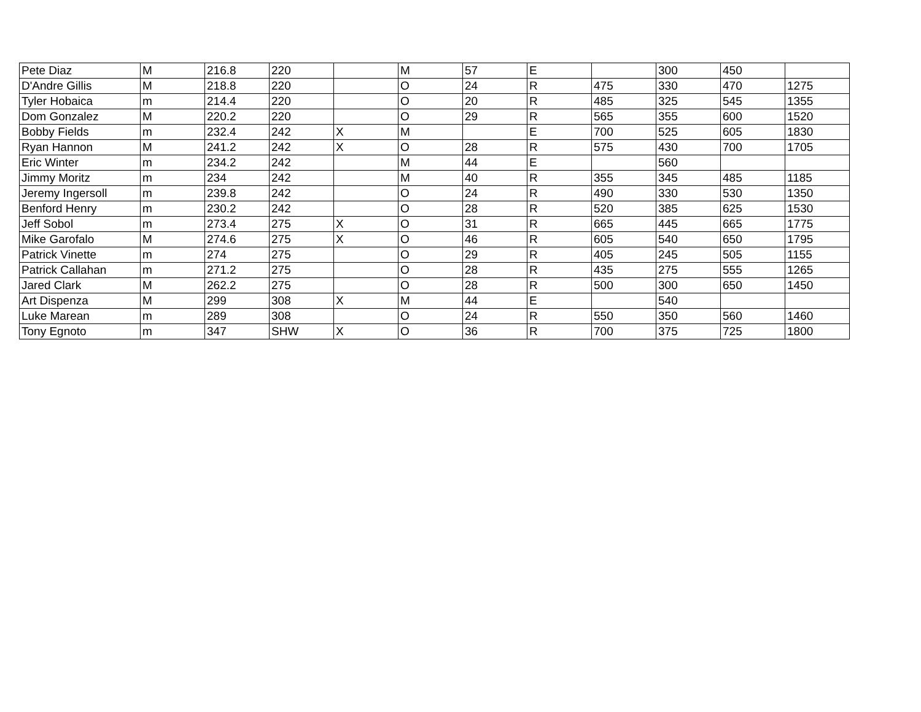| Pete Diaz | M | 216.8 | 220 | | M | 57 | E | | 300 | 450 | |
| D'Andre Gillis | M | 218.8 | 220 | | O | 24 | R | 475 | 330 | 470 | 1275 |
| Tyler Hobaica | m | 214.4 | 220 | | O | 20 | R | 485 | 325 | 545 | 1355 |
| Dom Gonzalez | M | 220.2 | 220 | | O | 29 | R | 565 | 355 | 600 | 1520 |
| Bobby Fields | m | 232.4 | 242 | X | M | | E | 700 | 525 | 605 | 1830 |
| Ryan Hannon | M | 241.2 | 242 | X | O | 28 | R | 575 | 430 | 700 | 1705 |
| Eric Winter | m | 234.2 | 242 | | M | 44 | E | | 560 | | |
| Jimmy Moritz | m | 234 | 242 | | M | 40 | R | 355 | 345 | 485 | 1185 |
| Jeremy Ingersoll | m | 239.8 | 242 | | O | 24 | R | 490 | 330 | 530 | 1350 |
| Benford Henry | m | 230.2 | 242 | | O | 28 | R | 520 | 385 | 625 | 1530 |
| Jeff Sobol | m | 273.4 | 275 | X | O | 31 | R | 665 | 445 | 665 | 1775 |
| Mike Garofalo | M | 274.6 | 275 | X | O | 46 | R | 605 | 540 | 650 | 1795 |
| Patrick Vinette | m | 274 | 275 | | O | 29 | R | 405 | 245 | 505 | 1155 |
| Patrick Callahan | m | 271.2 | 275 | | O | 28 | R | 435 | 275 | 555 | 1265 |
| Jared Clark | M | 262.2 | 275 | | O | 28 | R | 500 | 300 | 650 | 1450 |
| Art Dispenza | M | 299 | 308 | X | M | 44 | E | | 540 | | |
| Luke Marean | m | 289 | 308 | | O | 24 | R | 550 | 350 | 560 | 1460 |
| Tony Egnoto | m | 347 | SHW | X | O | 36 | R | 700 | 375 | 725 | 1800 |